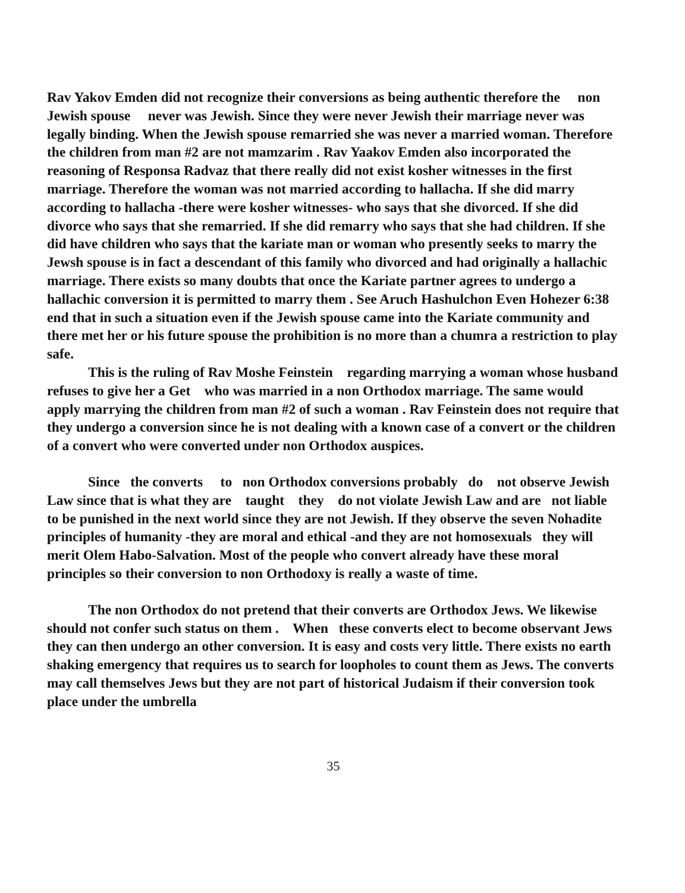Rav Yakov Emden did not recognize their conversions as being authentic therefore the non Jewish spouse never was Jewish. Since they were never Jewish their marriage never was legally binding. When the Jewish spouse remarried she was never a married woman. Therefore the children from man #2 are not mamzarim . Rav Yaakov Emden also incorporated the reasoning of Responsa Radvaz that there really did not exist kosher witnesses in the first marriage. Therefore the woman was not married according to hallacha. If she did marry according to hallacha -there were kosher witnesses- who says that she divorced. If she did divorce who says that she remarried. If she did remarry who says that she had children. If she did have children who says that the kariate man or woman who presently seeks to marry the Jewsh spouse is in fact a descendant of this family who divorced and had originally a hallachic marriage. There exists so many doubts that once the Kariate partner agrees to undergo a hallachic conversion it is permitted to marry them . See Aruch Hashulchon Even Hohezer 6:38 end that in such a situation even if the Jewish spouse came into the Kariate community and there met her or his future spouse the prohibition is no more than a chumra a restriction to play safe.
This is the ruling of Rav Moshe Feinstein regarding marrying a woman whose husband refuses to give her a Get who was married in a non Orthodox marriage. The same would apply marrying the children from man #2 of such a woman . Rav Feinstein does not require that they undergo a conversion since he is not dealing with a known case of a convert or the children of a convert who were converted under non Orthodox auspices.
Since the converts to non Orthodox conversions probably do not observe Jewish Law since that is what they are taught they do not violate Jewish Law and are not liable to be punished in the next world since they are not Jewish. If they observe the seven Nohadite principles of humanity -they are moral and ethical -and they are not homosexuals they will merit Olem Habo-Salvation. Most of the people who convert already have these moral principles so their conversion to non Orthodoxy is really a waste of time.
The non Orthodox do not pretend that their converts are Orthodox Jews. We likewise should not confer such status on them . When these converts elect to become observant Jews they can then undergo an other conversion. It is easy and costs very little. There exists no earth shaking emergency that requires us to search for loopholes to count them as Jews. The converts may call themselves Jews but they are not part of historical Judaism if their conversion took place under the umbrella
35